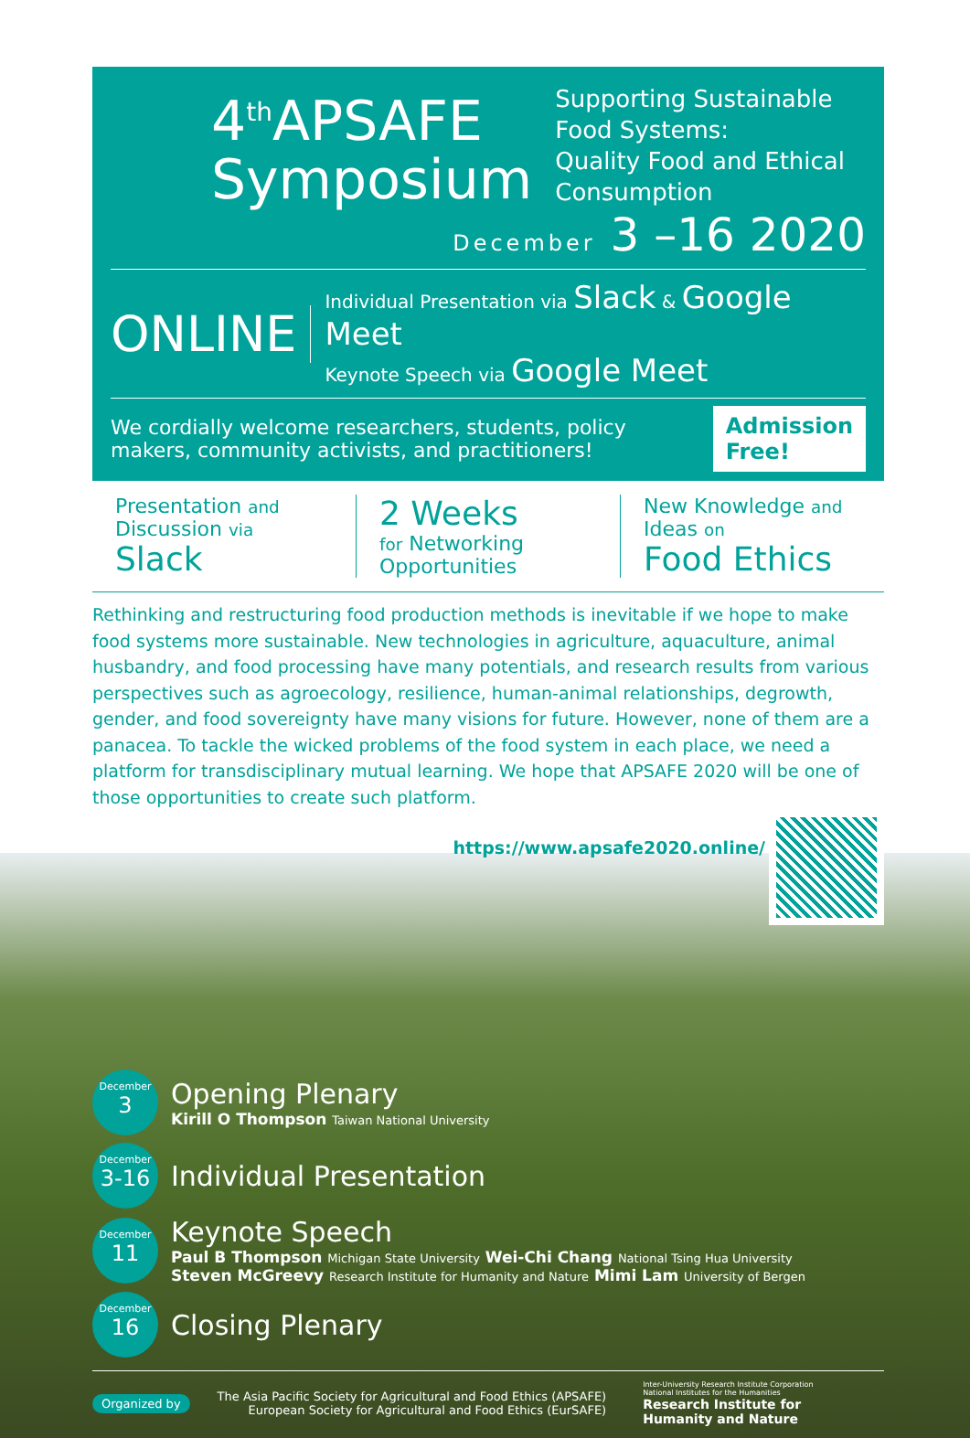4<sup>th</sup>APSAFE
Symposium
Supporting Sustainable Food Systems:
Quality Food and Ethical Consumption
December 3 –16 2020
ONLINE
Individual Presentation via Slack & Google Meet
Keynote Speech via Google Meet
We cordially welcome researchers, students, policy makers, community activists, and practitioners!
Admission Free!
Presentation and
Discussion via
Slack
2 Weeks
for Networking
Opportunities
New Knowledge and
Ideas on
Food Ethics
Rethinking and restructuring food production methods is inevitable if we hope to make food systems more sustainable. New technologies in agriculture, aquaculture, animal husbandry, and food processing have many potentials, and research results from various perspectives such as agroecology, resilience, human-animal relationships, degrowth, gender, and food sovereignty have many visions for future. However, none of them are a panacea. To tackle the wicked problems of the food system in each place, we need a platform for transdisciplinary mutual learning. We hope that APSAFE 2020 will be one of those opportunities to create such platform.
https://www.apsafe2020.online/
December
3
Opening Plenary
Kirill O Thompson Taiwan National University
December
3-16
Individual Presentation
December
11
Keynote Speech
Paul B Thompson Michigan State University Wei-Chi Chang National Tsing Hua University
Steven McGreevy Research Institute for Humanity and Nature Mimi Lam University of Bergen
December
16
Closing Plenary
Organized by
The Asia Pacific Society for Agricultural and Food Ethics (APSAFE)
European Society for Agricultural and Food Ethics (EurSAFE)
Inter-University Research Institute Corporation
National Institutes for the Humanities
Research Institute for
Humanity and Nature